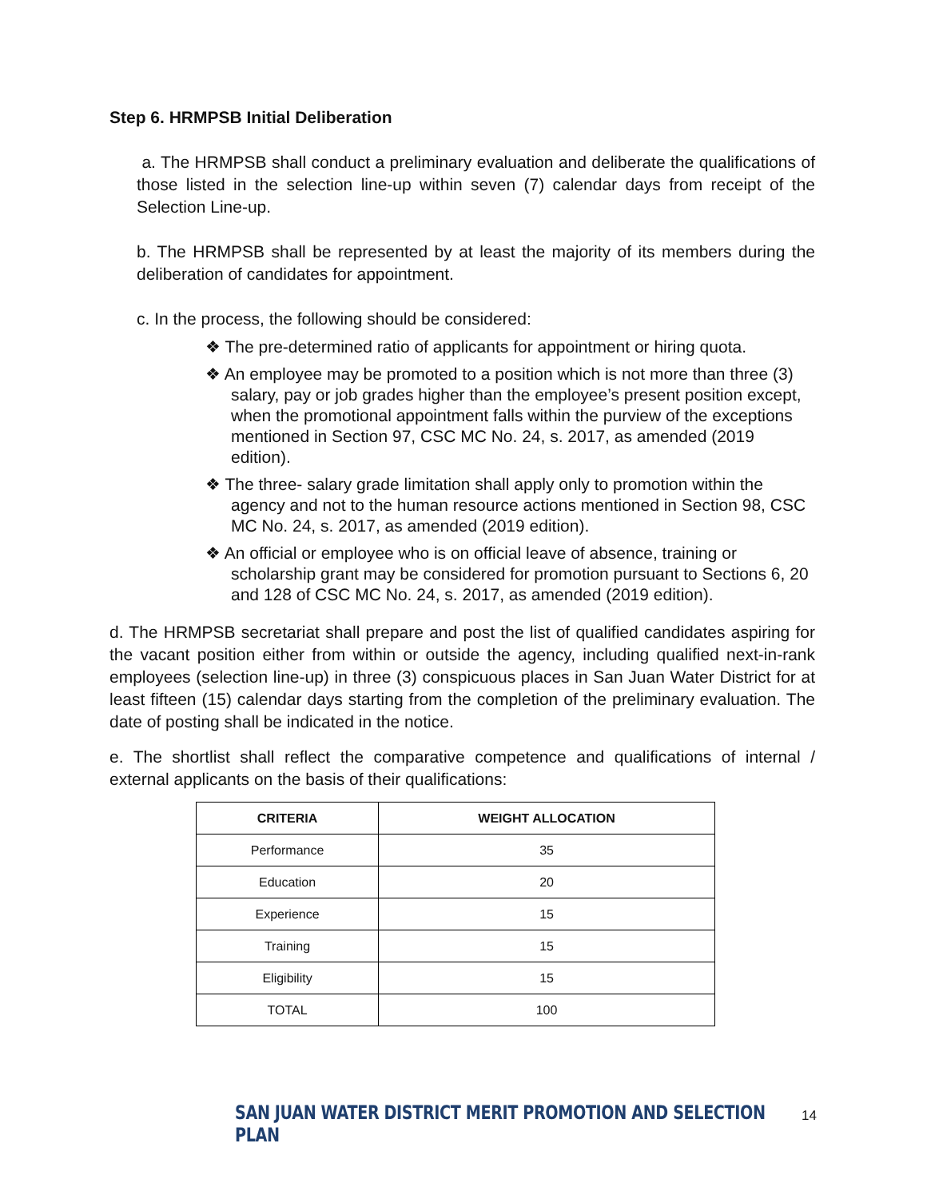Step 6. HRMPSB Initial Deliberation
a. The HRMPSB shall conduct a preliminary evaluation and deliberate the qualifications of those listed in the selection line-up within seven (7) calendar days from receipt of the Selection Line-up.
b. The HRMPSB shall be represented by at least the majority of its members during the deliberation of candidates for appointment.
c. In the process, the following should be considered:
❖ The pre-determined ratio of applicants for appointment or hiring quota.
❖ An employee may be promoted to a position which is not more than three (3) salary, pay or job grades higher than the employee’s present position except, when the promotional appointment falls within the purview of the exceptions mentioned in Section 97, CSC MC No. 24, s. 2017, as amended (2019 edition).
❖ The three- salary grade limitation shall apply only to promotion within the agency and not to the human resource actions mentioned in Section 98, CSC MC No. 24, s. 2017, as amended (2019 edition).
❖ An official or employee who is on official leave of absence, training or scholarship grant may be considered for promotion pursuant to Sections 6, 20 and 128 of CSC MC No. 24, s. 2017, as amended (2019 edition).
d. The HRMPSB secretariat shall prepare and post the list of qualified candidates aspiring for the vacant position either from within or outside the agency, including qualified next-in-rank employees (selection line-up) in three (3) conspicuous places in San Juan Water District for at least fifteen (15) calendar days starting from the completion of the preliminary evaluation. The date of posting shall be indicated in the notice.
e. The shortlist shall reflect the comparative competence and qualifications of internal / external applicants on the basis of their qualifications:
| CRITERIA | WEIGHT ALLOCATION |
| --- | --- |
| Performance | 35 |
| Education | 20 |
| Experience | 15 |
| Training | 15 |
| Eligibility | 15 |
| TOTAL | 100 |
SAN JUAN WATER DISTRICT MERIT PROMOTION AND SELECTION PLAN
14